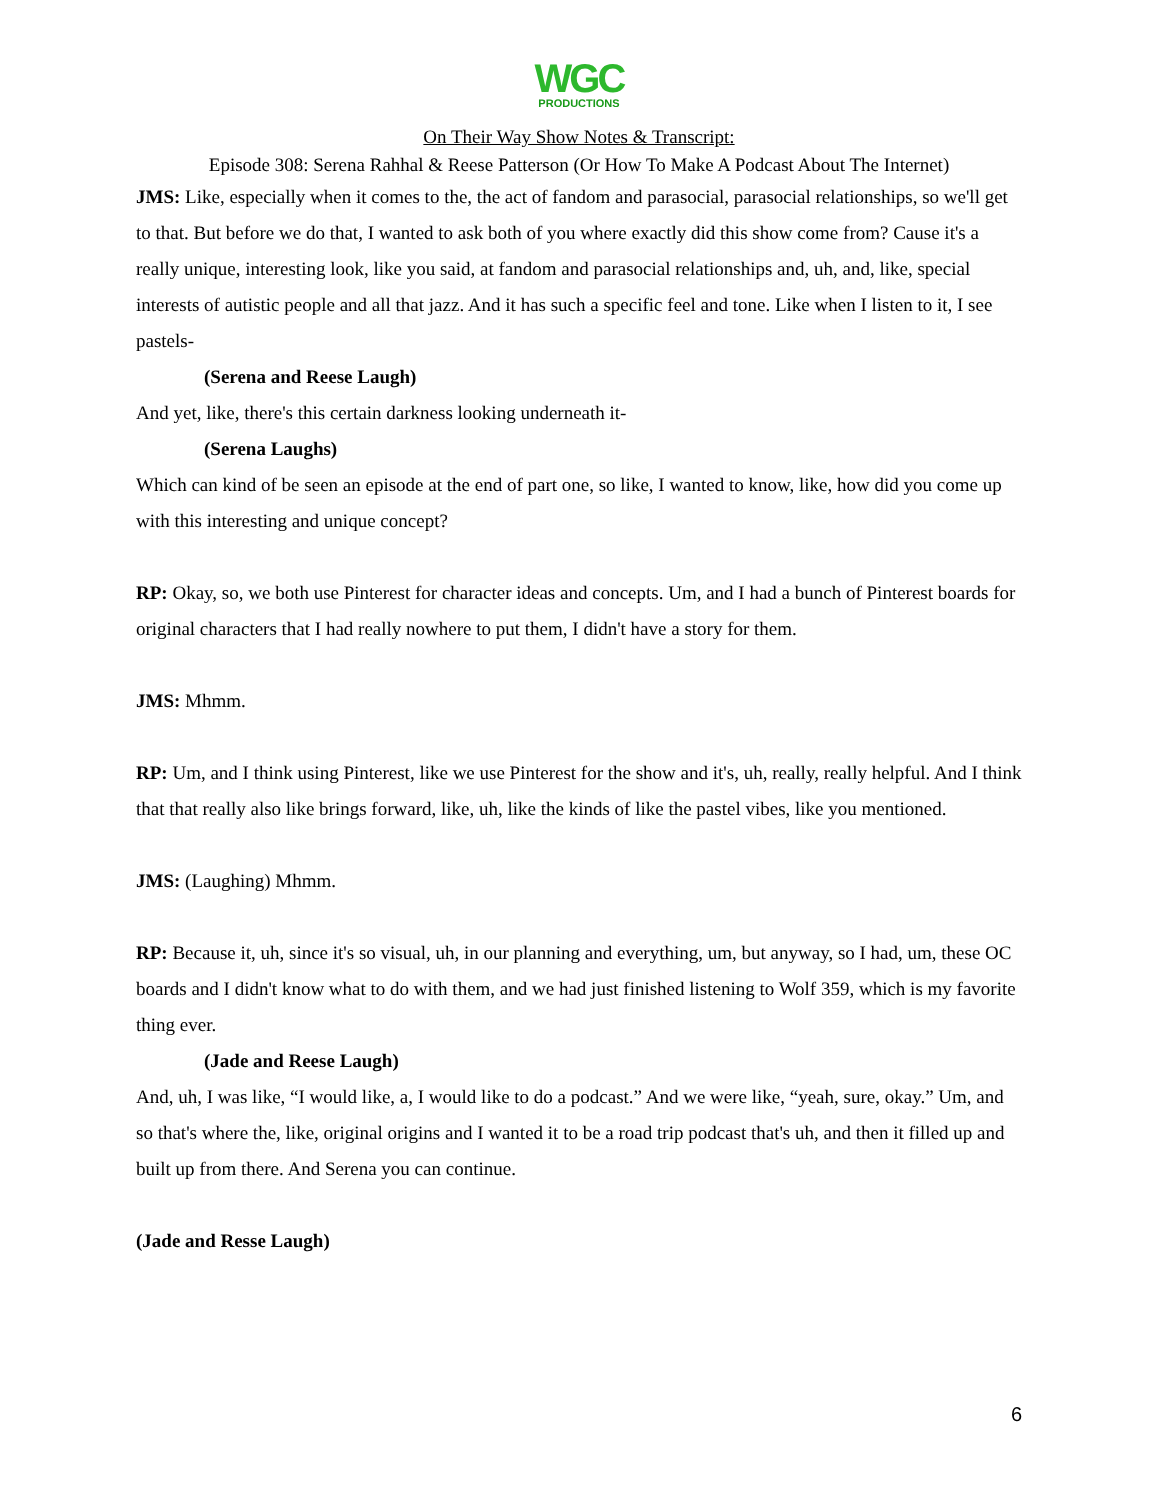WGC
PRODUCTIONS
On Their Way Show Notes & Transcript:
Episode 308: Serena Rahhal & Reese Patterson (Or How To Make A Podcast About The Internet)
JMS: Like, especially when it comes to the, the act of fandom and parasocial, parasocial relationships, so we'll get to that. But before we do that, I wanted to ask both of you where exactly did this show come from? Cause it's a really unique, interesting look, like you said, at fandom and parasocial relationships and, uh, and, like, special interests of autistic people and all that jazz. And it has such a specific feel and tone. Like when I listen to it, I see pastels-
(Serena and Reese Laugh)
And yet, like, there's this certain darkness looking underneath it-
(Serena Laughs)
Which can kind of be seen an episode at the end of part one, so like, I wanted to know, like, how did you come up with this interesting and unique concept?
RP: Okay, so, we both use Pinterest for character ideas and concepts. Um, and I had a bunch of Pinterest boards for original characters that I had really nowhere to put them, I didn't have a story for them.
JMS: Mhmm.
RP: Um, and I think using Pinterest, like we use Pinterest for the show and it's, uh, really, really helpful. And I think that that really also like brings forward, like, uh, like the kinds of like the pastel vibes, like you mentioned.
JMS: (Laughing) Mhmm.
RP: Because it, uh, since it's so visual, uh, in our planning and everything, um, but anyway, so I had, um, these OC boards and I didn't know what to do with them, and we had just finished listening to Wolf 359, which is my favorite thing ever.
(Jade and Reese Laugh)
And, uh, I was like, “I would like, a, I would like to do a podcast.” And we were like, “yeah, sure, okay.” Um, and so that's where the, like, original origins and I wanted it to be a road trip podcast that's uh, and then it filled up and built up from there. And Serena you can continue.
(Jade and Resse Laugh)
6